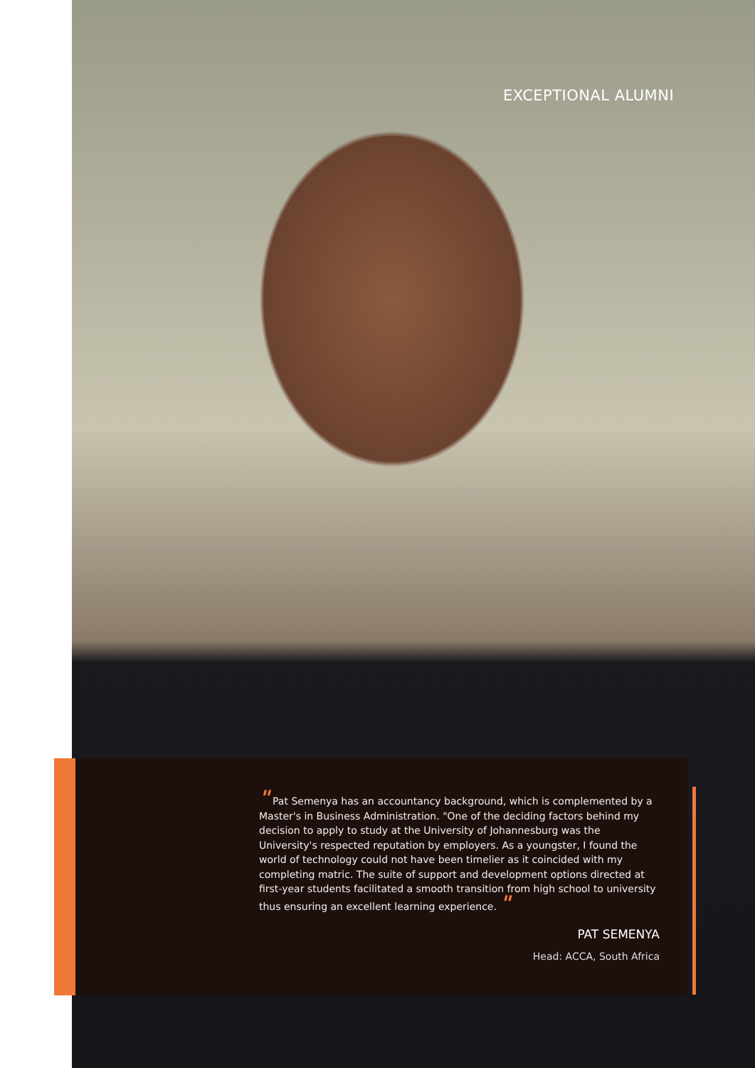EXCEPTIONAL ALUMNI
" Pat Semenya has an accountancy background, which is complemented by a Master's in Business Administration. "One of the deciding factors behind my decision to apply to study at the University of Johannesburg was the University's respected reputation by employers. As a youngster, I found the world of technology could not have been timelier as it coincided with my completing matric. The suite of support and development options directed at first-year students facilitated a smooth transition from high school to university thus ensuring an excellent learning experience. "
PAT SEMENYA
Head: ACCA, South Africa